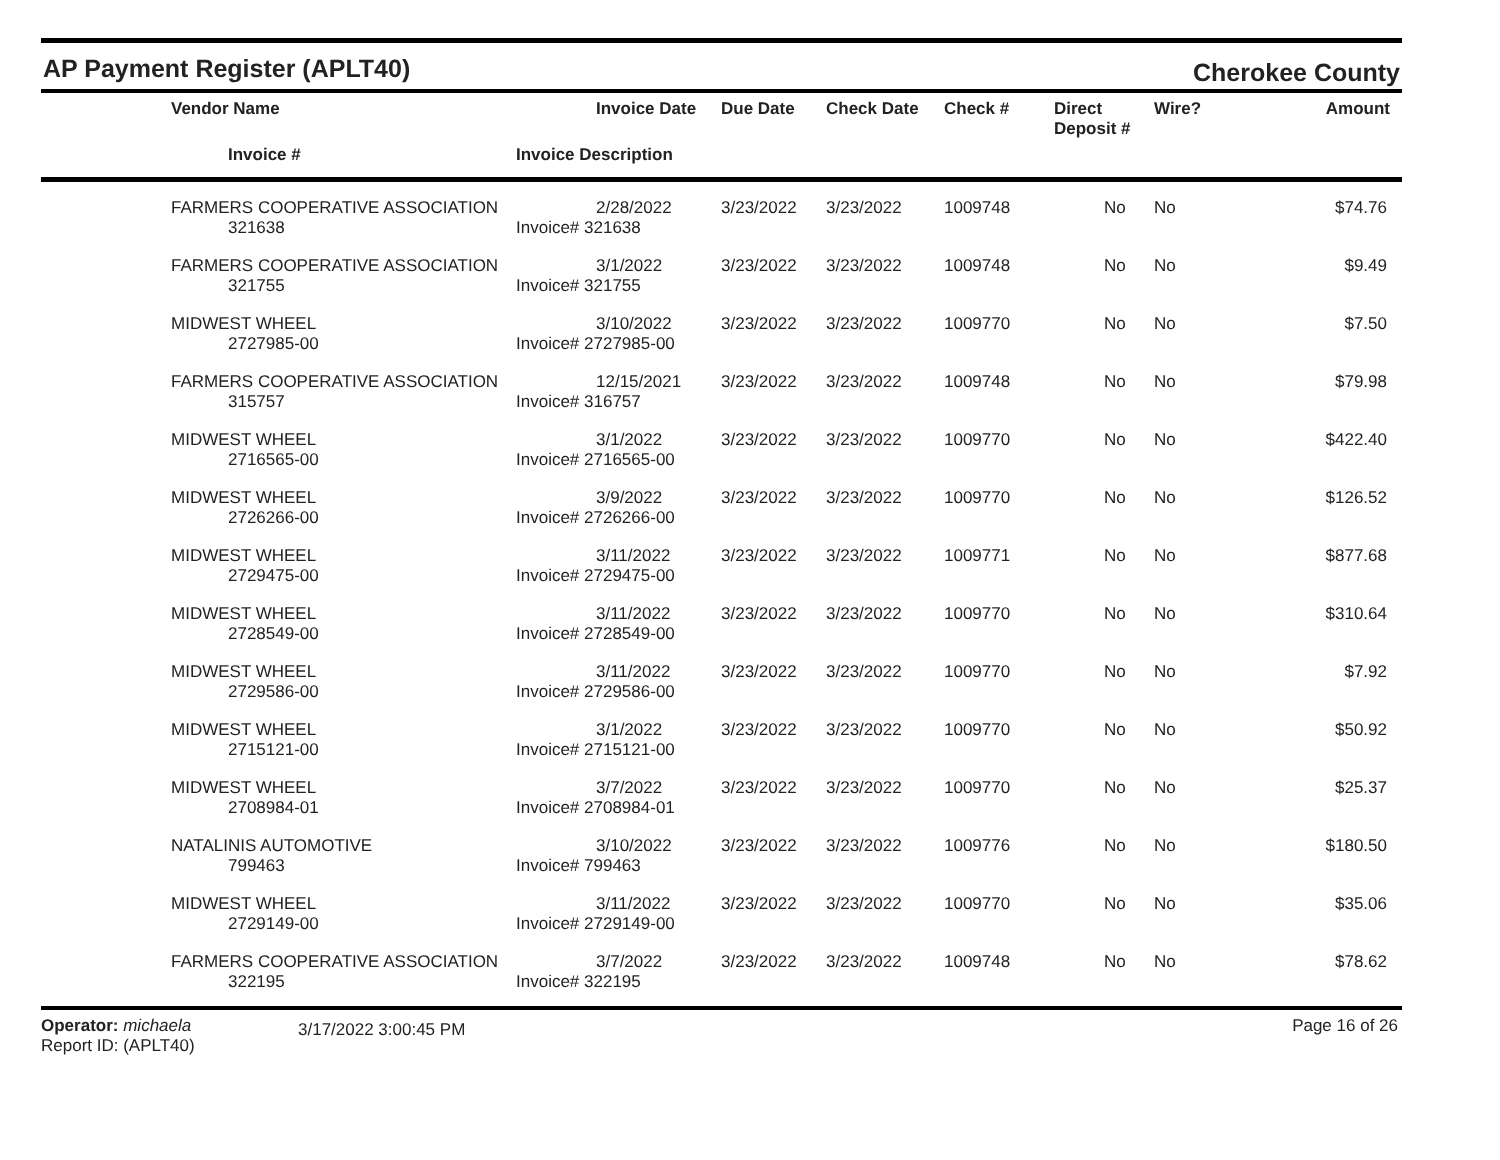AP Payment Register (APLT40)
Cherokee County
| | Vendor Name | Invoice Date | Due Date | Check Date | Check # | Direct Deposit # | Wire? | Amount |
| --- | --- | --- | --- | --- | --- | --- | --- | --- |
| | Invoice # | Invoice Description | | | | | | |
| | FARMERS COOPERATIVE ASSOCIATION | 2/28/2022 | 3/23/2022 | 3/23/2022 | 1009748 | No | No | $74.76 |
| | 321638 | Invoice# 321638 | | | | | | |
| | FARMERS COOPERATIVE ASSOCIATION | 3/1/2022 | 3/23/2022 | 3/23/2022 | 1009748 | No | No | $9.49 |
| | 321755 | Invoice# 321755 | | | | | | |
| | MIDWEST WHEEL | 3/10/2022 | 3/23/2022 | 3/23/2022 | 1009770 | No | No | $7.50 |
| | 2727985-00 | Invoice# 2727985-00 | | | | | | |
| | FARMERS COOPERATIVE ASSOCIATION | 12/15/2021 | 3/23/2022 | 3/23/2022 | 1009748 | No | No | $79.98 |
| | 315757 | Invoice# 316757 | | | | | | |
| | MIDWEST WHEEL | 3/1/2022 | 3/23/2022 | 3/23/2022 | 1009770 | No | No | $422.40 |
| | 2716565-00 | Invoice# 2716565-00 | | | | | | |
| | MIDWEST WHEEL | 3/9/2022 | 3/23/2022 | 3/23/2022 | 1009770 | No | No | $126.52 |
| | 2726266-00 | Invoice# 2726266-00 | | | | | | |
| | MIDWEST WHEEL | 3/11/2022 | 3/23/2022 | 3/23/2022 | 1009771 | No | No | $877.68 |
| | 2729475-00 | Invoice# 2729475-00 | | | | | | |
| | MIDWEST WHEEL | 3/11/2022 | 3/23/2022 | 3/23/2022 | 1009770 | No | No | $310.64 |
| | 2728549-00 | Invoice# 2728549-00 | | | | | | |
| | MIDWEST WHEEL | 3/11/2022 | 3/23/2022 | 3/23/2022 | 1009770 | No | No | $7.92 |
| | 2729586-00 | Invoice# 2729586-00 | | | | | | |
| | MIDWEST WHEEL | 3/1/2022 | 3/23/2022 | 3/23/2022 | 1009770 | No | No | $50.92 |
| | 2715121-00 | Invoice# 2715121-00 | | | | | | |
| | MIDWEST WHEEL | 3/7/2022 | 3/23/2022 | 3/23/2022 | 1009770 | No | No | $25.37 |
| | 2708984-01 | Invoice# 2708984-01 | | | | | | |
| | NATALINIS AUTOMOTIVE | 3/10/2022 | 3/23/2022 | 3/23/2022 | 1009776 | No | No | $180.50 |
| | 799463 | Invoice# 799463 | | | | | | |
| | MIDWEST WHEEL | 3/11/2022 | 3/23/2022 | 3/23/2022 | 1009770 | No | No | $35.06 |
| | 2729149-00 | Invoice# 2729149-00 | | | | | | |
| | FARMERS COOPERATIVE ASSOCIATION | 3/7/2022 | 3/23/2022 | 3/23/2022 | 1009748 | No | No | $78.62 |
| | 322195 | Invoice# 322195 | | | | | | |
Operator: michaela
Report ID: (APLT40)
3/17/2022 3:00:45 PM
Page 16 of 26